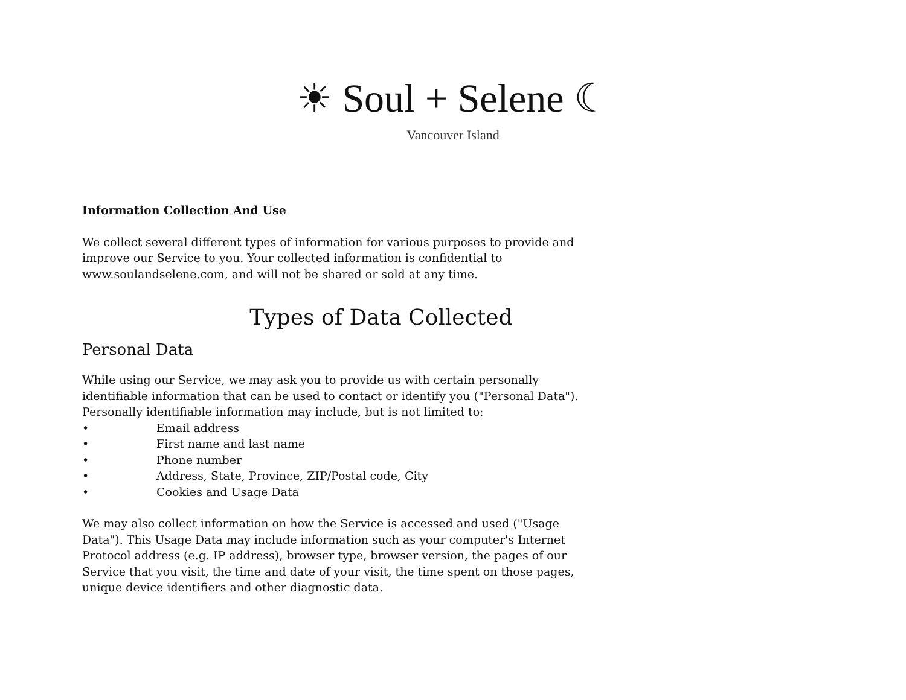☀ Soul + Selene ☾
Vancouver Island
Information Collection And Use
We collect several different types of information for various purposes to provide and improve our Service to you. Your collected information is confidential to www.soulandselene.com, and will not be shared or sold at any time.
Types of Data Collected
Personal Data
While using our Service, we may ask you to provide us with certain personally identifiable information that can be used to contact or identify you ("Personal Data"). Personally identifiable information may include, but is not limited to:
• Email address
• First name and last name
• Phone number
• Address, State, Province, ZIP/Postal code, City
• Cookies and Usage Data
We may also collect information on how the Service is accessed and used ("Usage Data"). This Usage Data may include information such as your computer's Internet Protocol address (e.g. IP address), browser type, browser version, the pages of our Service that you visit, the time and date of your visit, the time spent on those pages, unique device identifiers and other diagnostic data.